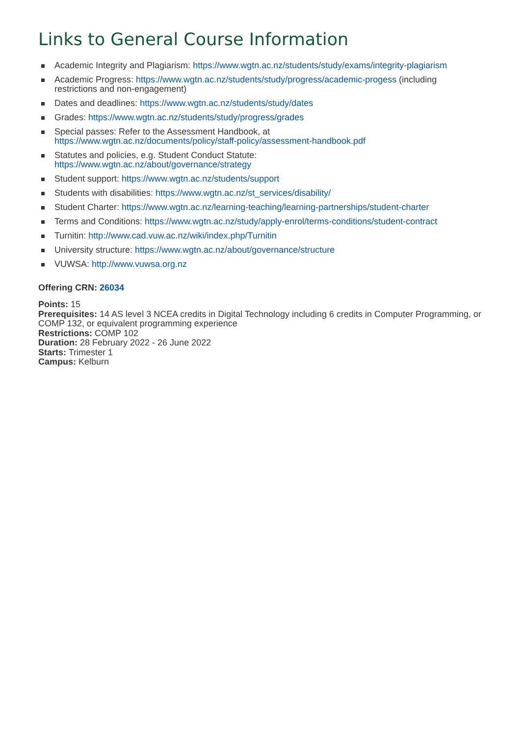Links to General Course Information
Academic Integrity and Plagiarism: https://www.wgtn.ac.nz/students/study/exams/integrity-plagiarism
Academic Progress: https://www.wgtn.ac.nz/students/study/progress/academic-progess (including restrictions and non-engagement)
Dates and deadlines: https://www.wgtn.ac.nz/students/study/dates
Grades: https://www.wgtn.ac.nz/students/study/progress/grades
Special passes: Refer to the Assessment Handbook, at
https://www.wgtn.ac.nz/documents/policy/staff-policy/assessment-handbook.pdf
Statutes and policies, e.g. Student Conduct Statute:
https://www.wgtn.ac.nz/about/governance/strategy
Student support: https://www.wgtn.ac.nz/students/support
Students with disabilities: https://www.wgtn.ac.nz/st_services/disability/
Student Charter: https://www.wgtn.ac.nz/learning-teaching/learning-partnerships/student-charter
Terms and Conditions: https://www.wgtn.ac.nz/study/apply-enrol/terms-conditions/student-contract
Turnitin: http://www.cad.vuw.ac.nz/wiki/index.php/Turnitin
University structure: https://www.wgtn.ac.nz/about/governance/structure
VUWSA: http://www.vuwsa.org.nz
Offering CRN: 26034
Points: 15
Prerequisites: 14 AS level 3 NCEA credits in Digital Technology including 6 credits in Computer Programming, or COMP 132, or equivalent programming experience
Restrictions: COMP 102
Duration: 28 February 2022 - 26 June 2022
Starts: Trimester 1
Campus: Kelburn